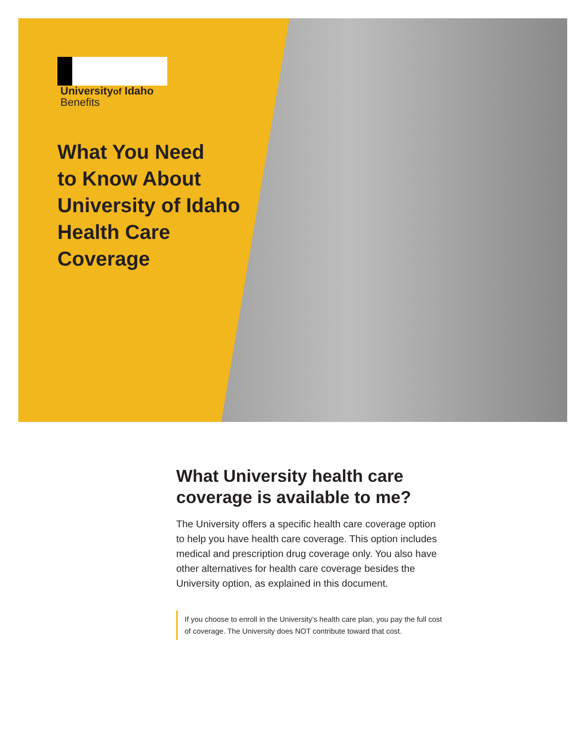Universityof Idaho
Benefits
What You Need
to Know About
University of Idaho
Health Care
Coverage
What University health care coverage is available to me?
The University offers a specific health care coverage option to help you have health care coverage. This option includes medical and prescription drug coverage only. You also have other alternatives for health care coverage besides the University option, as explained in this document.
If you choose to enroll in the University’s health care plan, you pay the full cost of coverage. The University does NOT contribute toward that cost.